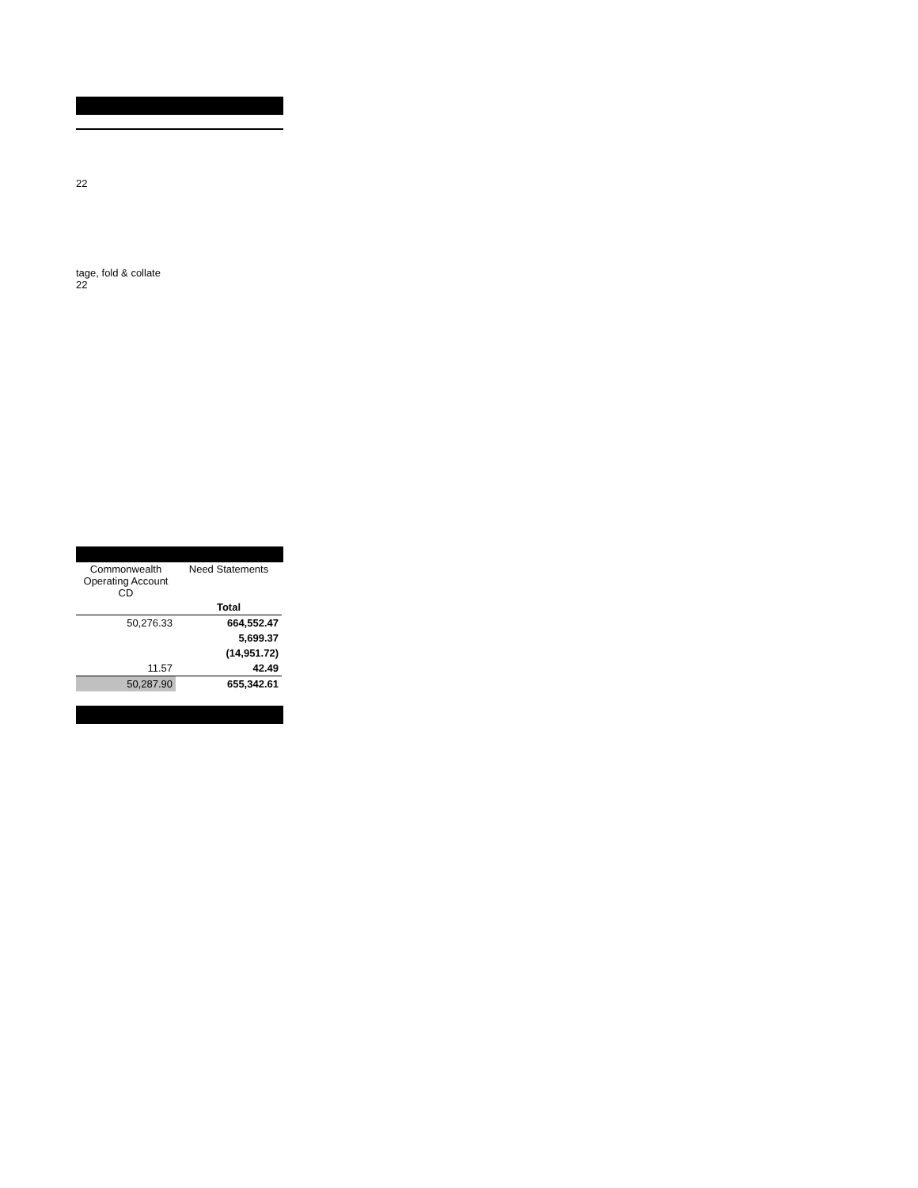22
tage, fold & collate
22
| Commonwealth Operating Account CD | Need Statements |
| | Total |
| 50,276.33 | 664,552.47 |
| | 5,699.37 |
| | (14,951.72) |
| 11.57 | 42.49 |
| 50,287.90 | 655,342.61 |